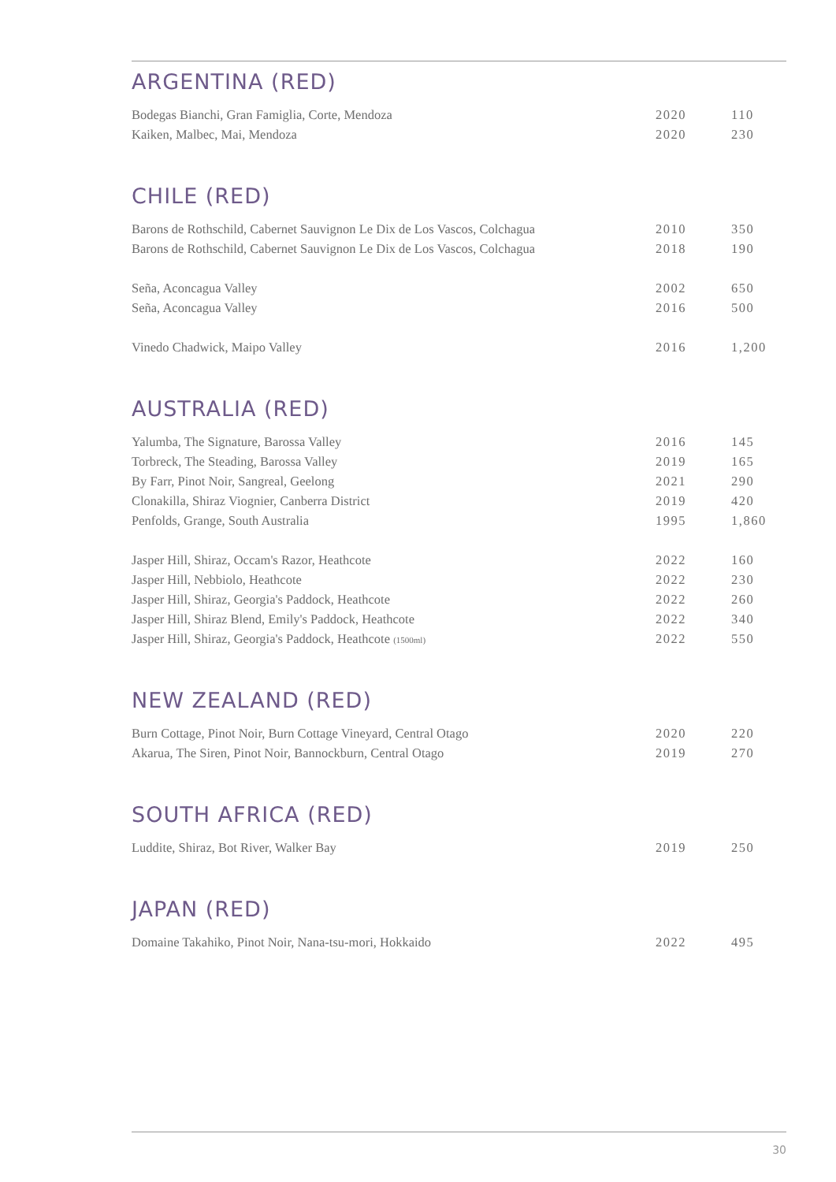ARGENTINA (RED)
| Bodegas Bianchi, Gran Famiglia, Corte, Mendoza | 2020 | 110 |
| Kaiken, Malbec, Mai, Mendoza | 2020 | 230 |
CHILE (RED)
| Barons de Rothschild, Cabernet Sauvignon Le Dix de Los Vascos, Colchagua | 2010 | 350 |
| Barons de Rothschild, Cabernet Sauvignon Le Dix de Los Vascos, Colchagua | 2018 | 190 |
| Seña, Aconcagua Valley | 2002 | 650 |
| Seña, Aconcagua Valley | 2016 | 500 |
| Vinedo Chadwick, Maipo Valley | 2016 | 1,200 |
AUSTRALIA (RED)
| Yalumba, The Signature, Barossa Valley | 2016 | 145 |
| Torbreck, The Steading, Barossa Valley | 2019 | 165 |
| By Farr, Pinot Noir, Sangreal, Geelong | 2021 | 290 |
| Clonakilla, Shiraz Viognier, Canberra District | 2019 | 420 |
| Penfolds, Grange, South Australia | 1995 | 1,860 |
| Jasper Hill, Shiraz, Occam's Razor, Heathcote | 2022 | 160 |
| Jasper Hill, Nebbiolo, Heathcote | 2022 | 230 |
| Jasper Hill, Shiraz, Georgia's Paddock, Heathcote | 2022 | 260 |
| Jasper Hill, Shiraz Blend, Emily's Paddock, Heathcote | 2022 | 340 |
| Jasper Hill, Shiraz, Georgia's Paddock, Heathcote (1500ml) | 2022 | 550 |
NEW ZEALAND (RED)
| Burn Cottage, Pinot Noir, Burn Cottage Vineyard, Central Otago | 2020 | 220 |
| Akarua, The Siren, Pinot Noir, Bannockburn, Central Otago | 2019 | 270 |
SOUTH AFRICA (RED)
| Luddite, Shiraz, Bot River, Walker Bay | 2019 | 250 |
JAPAN (RED)
| Domaine Takahiko, Pinot Noir, Nana-tsu-mori, Hokkaido | 2022 | 495 |
30